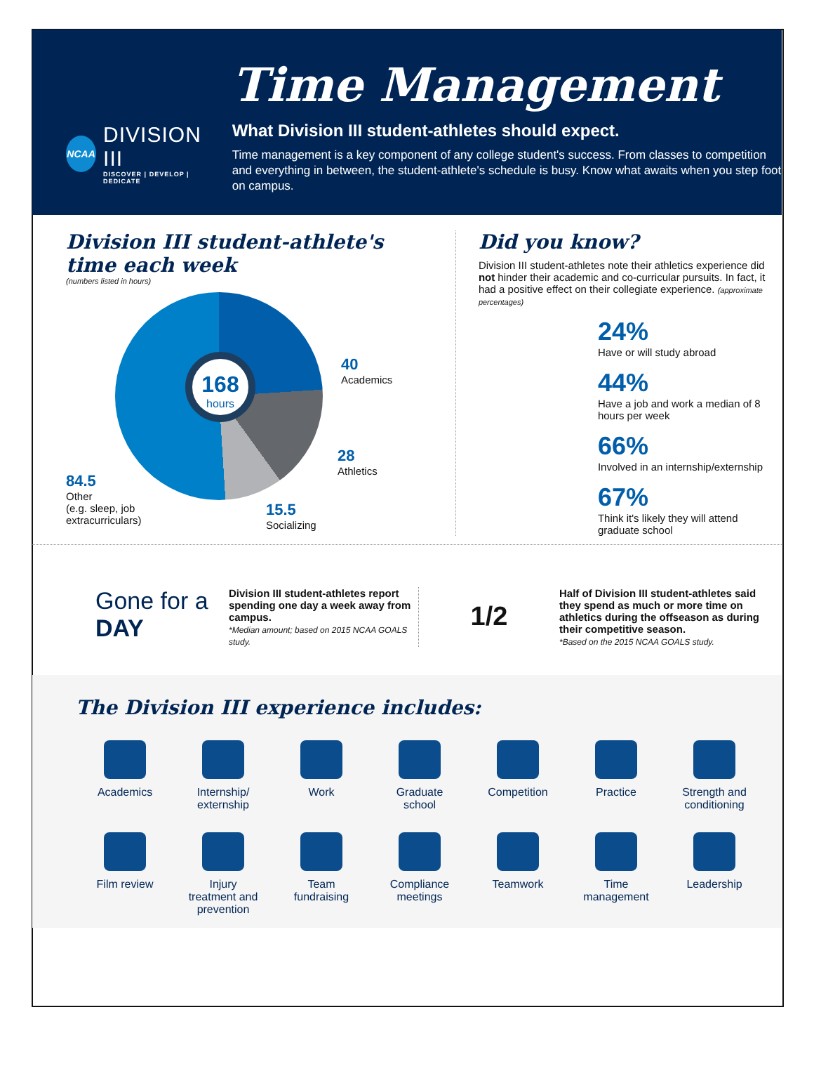NCAA
DIVISION III
DISCOVER | DEVELOP | DEDICATE
Time Management
What Division III student-athletes should expect.
Time management is a key component of any college student's success. From classes to competition and everything in between, the student-athlete's schedule is busy. Know what awaits when you step foot on campus.
Division III student-athlete's
time each week
(numbers listed in hours)
168
hours
40
Academics
28
Athletics
15.5
Socializing
84.5
Other
(e.g. sleep, job
extracurriculars)
Did you know?
Division III student-athletes note their athletics experience did not hinder their academic and co-curricular pursuits. In fact, it had a positive effect on their collegiate experience. (approximate percentages)
24%
Have or will study abroad
44%
Have a job and work a median of 8 hours per week
66%
Involved in an internship/externship
67%
Think it's likely they will attend graduate school
Gone for a DAY
Division III student-athletes report spending one day a week away from campus.
*Median amount; based on 2015 NCAA GOALS study.
1/2
Half of Division III student-athletes said they spend as much or more time on athletics during the offseason as during their competitive season.
*Based on the 2015 NCAA GOALS study.
The Division III experience includes:
Academics
Internship/
externship
Work
Graduate
school
Competition
Practice
Strength and
conditioning
Film review
Injury
treatment and
prevention
Team
fundraising
Compliance
meetings
Teamwork
Time
management
Leadership